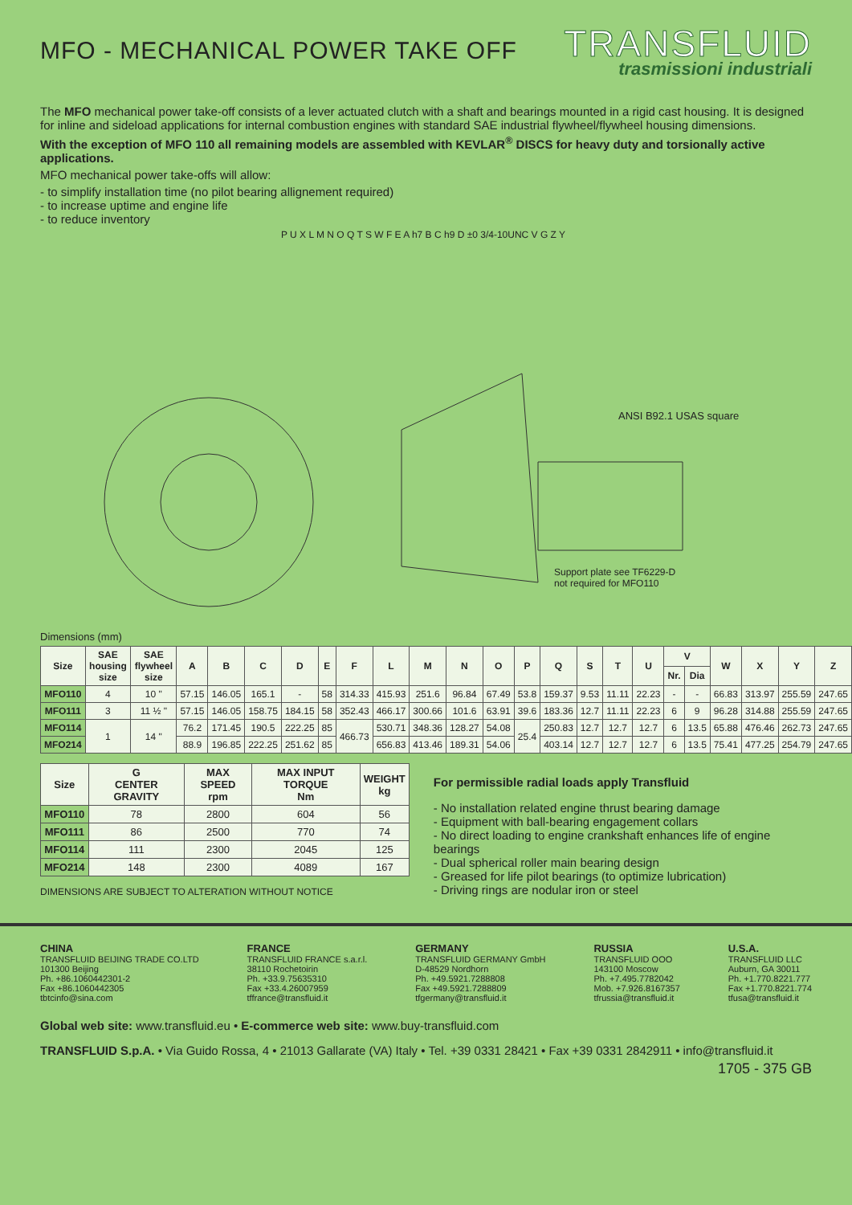MFO - MECHANICAL POWER TAKE OFF
TRANSFLUID
trasmissioni industriali
The MFO mechanical power take-off consists of a lever actuated clutch with a shaft and bearings mounted in a rigid cast housing. It is designed for inline and sideload applications for internal combustion engines with standard SAE industrial flywheel/flywheel housing dimensions.
With the exception of MFO 110 all remaining models are assembled with KEVLAR<sup>®</sup> DISCS for heavy duty and torsionally active applications.
MFO mechanical power take-offs will allow:
- to simplify installation time (no pilot bearing allignement required)
- to increase uptime and engine life
- to reduce inventory
ANSI B92.1 USAS square
Support plate see TF6229-D
not required for MFO110
P U X L M N O Q T S W F E A h7 B C h9 D ±0 3/4-10UNC V G Z Y
Dimensions (mm)
| Size | SAE housing size | SAE flywheel size | A | B | C | D | E | F | L | M | N | O | P | Q | S | T | U | V | | W | X | Y | Z |
| --- | --- | --- | --- | --- | --- | --- | --- | --- | --- | --- | --- | --- | --- | --- | --- | --- | --- | --- | --- | --- | --- | --- | --- |
| | | | | | | | | | | | | | | | | | | Nr. | Dia | | | | |
| MFO110 | 4 | 10 " | 57.15 | 146.05 | 165.1 | - | 58 | 314.33 | 415.93 | 251.6 | 96.84 | 67.49 | 53.8 | 159.37 | 9.53 | 11.11 | 22.23 | - | - | 66.83 | 313.97 | 255.59 | 247.65 |
| MFO111 | 3 | 11 ½ " | 57.15 | 146.05 | 158.75 | 184.15 | 58 | 352.43 | 466.17 | 300.66 | 101.6 | 63.91 | 39.6 | 183.36 | 12.7 | 11.11 | 22.23 | 6 | 9 | 96.28 | 314.88 | 255.59 | 247.65 |
| MFO114 | 1 | 14 " | 76.2 | 171.45 | 190.5 | 222.25 | 85 | 466.73 | 530.71 | 348.36 | 128.27 | 54.08 | 25.4 | 250.83 | 12.7 | 12.7 | 12.7 | 6 | 13.5 | 65.88 | 476.46 | 262.73 | 247.65 |
| MFO214 | | | 88.9 | 196.85 | 222.25 | 251.62 | 85 | | 656.83 | 413.46 | 189.31 | 54.06 | | 403.14 | 12.7 | 12.7 | 12.7 | 6 | 13.5 | 75.41 | 477.25 | 254.79 | 247.65 |
| Size | G CENTER GRAVITY | MAX SPEED rpm | MAX INPUT TORQUE Nm | WEIGHT kg |
| --- | --- | --- | --- | --- |
| MFO110 | 78 | 2800 | 604 | 56 |
| MFO111 | 86 | 2500 | 770 | 74 |
| MFO114 | 111 | 2300 | 2045 | 125 |
| MFO214 | 148 | 2300 | 4089 | 167 |
DIMENSIONS ARE SUBJECT TO ALTERATION WITHOUT NOTICE
For permissible radial loads apply Transfluid
- No installation related engine thrust bearing damage
- Equipment with ball-bearing engagement collars
- No direct loading to engine crankshaft enhances life of engine bearings
- Dual spherical roller main bearing design
- Greased for life pilot bearings (to optimize lubrication)
- Driving rings are nodular iron or steel
CHINA
TRANSFLUID BEIJING TRADE CO.LTD
101300 Beijing
Ph. +86.1060442301-2
Fax +86.1060442305
tbtcinfo@sina.com
FRANCE
TRANSFLUID FRANCE s.a.r.l.
38110 Rochetoirin
Ph. +33.9.75635310
Fax +33.4.26007959
tffrance@transfluid.it
GERMANY
TRANSFLUID GERMANY GmbH
D-48529 Nordhorn
Ph. +49.5921.7288808
Fax +49.5921.7288809
tfgermany@transfluid.it
RUSSIA
TRANSFLUID OOO
143100 Moscow
Ph. +7.495.7782042
Mob. +7.926.8167357
tfrussia@transfluid.it
U.S.A.
TRANSFLUID LLC
Auburn, GA 30011
Ph. +1.770.8221.777
Fax +1.770.8221.774
tfusa@transfluid.it
Global web site: www.transfluid.eu • E-commerce web site: www.buy-transfluid.com
TRANSFLUID S.p.A. • Via Guido Rossa, 4 • 21013 Gallarate (VA) Italy • Tel. +39 0331 28421 • Fax +39 0331 2842911 • info@transfluid.it
1705 - 375 GB